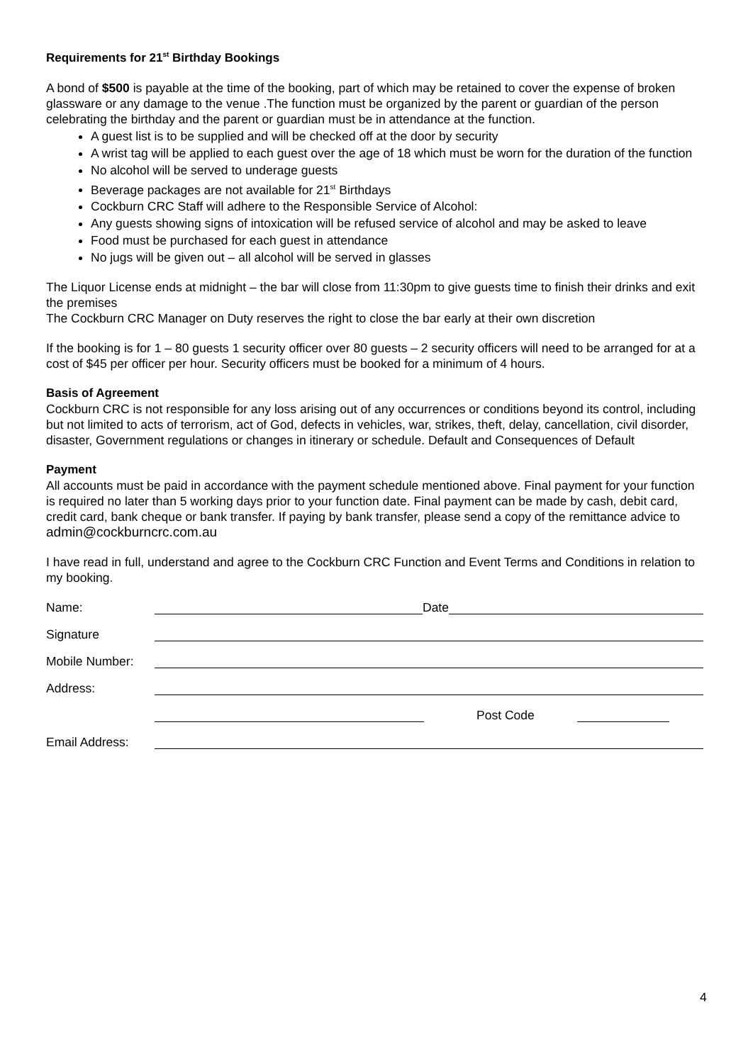Requirements for 21<sup>st</sup> Birthday Bookings
A bond of $500 is payable at the time of the booking, part of which may be retained to cover the expense of broken glassware or any damage to the venue .The function must be organized by the parent or guardian of the person celebrating the birthday and the parent or guardian must be in attendance at the function.
A guest list is to be supplied and will be checked off at the door by security
A wrist tag will be applied to each guest over the age of 18 which must be worn for the duration of the function
No alcohol will be served to underage guests
Beverage packages are not available for 21<sup>st</sup> Birthdays
Cockburn CRC Staff will adhere to the Responsible Service of Alcohol:
Any guests showing signs of intoxication will be refused service of alcohol and may be asked to leave
Food must be purchased for each guest in attendance
No jugs will be given out – all alcohol will be served in glasses
The Liquor License ends at midnight – the bar will close from 11:30pm to give guests time to finish their drinks and exit the premises
The Cockburn CRC Manager on Duty reserves the right to close the bar early at their own discretion
If the booking is for 1 – 80 guests 1 security officer over 80 guests – 2 security officers will need to be arranged for at a cost of $45 per officer per hour. Security officers must be booked for a minimum of 4 hours.
Basis of Agreement
Cockburn CRC is not responsible for any loss arising out of any occurrences or conditions beyond its control, including but not limited to acts of terrorism, act of God, defects in vehicles, war, strikes, theft, delay, cancellation, civil disorder, disaster, Government regulations or changes in itinerary or schedule. Default and Consequences of Default
Payment
All accounts must be paid in accordance with the payment schedule mentioned above. Final payment for your function is required no later than 5 working days prior to your function date. Final payment can be made by cash, debit card, credit card, bank cheque or bank transfer. If paying by bank transfer, please send a copy of the remittance advice to admin@cockburncrc.com.au
I have read in full, understand and agree to the Cockburn CRC Function and Event Terms and Conditions in relation to my booking.
Name: Date
Signature
Mobile Number:
Address:
Post Code
Email Address:
4